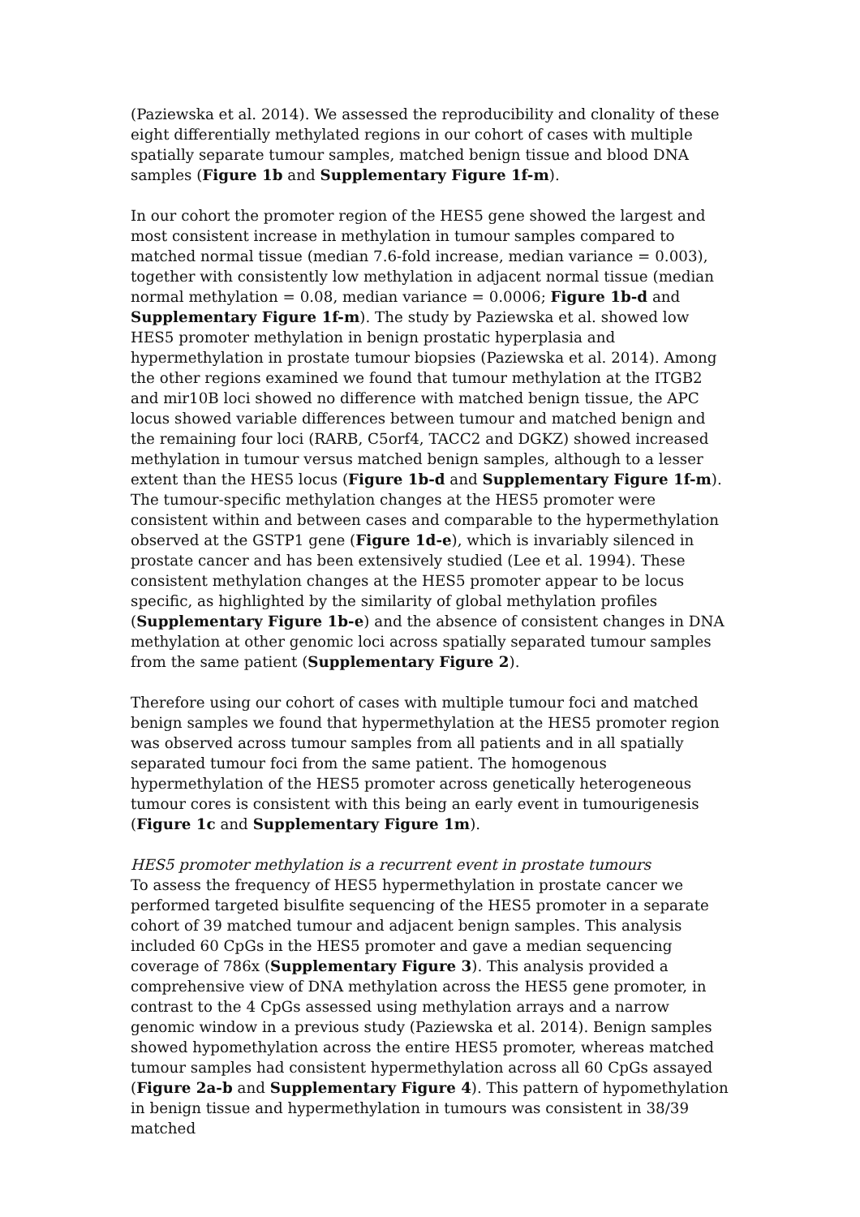(Paziewska et al. 2014). We assessed the reproducibility and clonality of these eight differentially methylated regions in our cohort of cases with multiple spatially separate tumour samples, matched benign tissue and blood DNA samples (Figure 1b and Supplementary Figure 1f-m).
In our cohort the promoter region of the HES5 gene showed the largest and most consistent increase in methylation in tumour samples compared to matched normal tissue (median 7.6-fold increase, median variance = 0.003), together with consistently low methylation in adjacent normal tissue (median normal methylation = 0.08, median variance = 0.0006; Figure 1b-d and Supplementary Figure 1f-m). The study by Paziewska et al. showed low HES5 promoter methylation in benign prostatic hyperplasia and hypermethylation in prostate tumour biopsies (Paziewska et al. 2014). Among the other regions examined we found that tumour methylation at the ITGB2 and mir10B loci showed no difference with matched benign tissue, the APC locus showed variable differences between tumour and matched benign and the remaining four loci (RARB, C5orf4, TACC2 and DGKZ) showed increased methylation in tumour versus matched benign samples, although to a lesser extent than the HES5 locus (Figure 1b-d and Supplementary Figure 1f-m). The tumour-specific methylation changes at the HES5 promoter were consistent within and between cases and comparable to the hypermethylation observed at the GSTP1 gene (Figure 1d-e), which is invariably silenced in prostate cancer and has been extensively studied (Lee et al. 1994). These consistent methylation changes at the HES5 promoter appear to be locus specific, as highlighted by the similarity of global methylation profiles (Supplementary Figure 1b-e) and the absence of consistent changes in DNA methylation at other genomic loci across spatially separated tumour samples from the same patient (Supplementary Figure 2).
Therefore using our cohort of cases with multiple tumour foci and matched benign samples we found that hypermethylation at the HES5 promoter region was observed across tumour samples from all patients and in all spatially separated tumour foci from the same patient. The homogenous hypermethylation of the HES5 promoter across genetically heterogeneous tumour cores is consistent with this being an early event in tumourigenesis (Figure 1c and Supplementary Figure 1m).
HES5 promoter methylation is a recurrent event in prostate tumours
To assess the frequency of HES5 hypermethylation in prostate cancer we performed targeted bisulfite sequencing of the HES5 promoter in a separate cohort of 39 matched tumour and adjacent benign samples. This analysis included 60 CpGs in the HES5 promoter and gave a median sequencing coverage of 786x (Supplementary Figure 3). This analysis provided a comprehensive view of DNA methylation across the HES5 gene promoter, in contrast to the 4 CpGs assessed using methylation arrays and a narrow genomic window in a previous study (Paziewska et al. 2014). Benign samples showed hypomethylation across the entire HES5 promoter, whereas matched tumour samples had consistent hypermethylation across all 60 CpGs assayed (Figure 2a-b and Supplementary Figure 4). This pattern of hypomethylation in benign tissue and hypermethylation in tumours was consistent in 38/39 matched